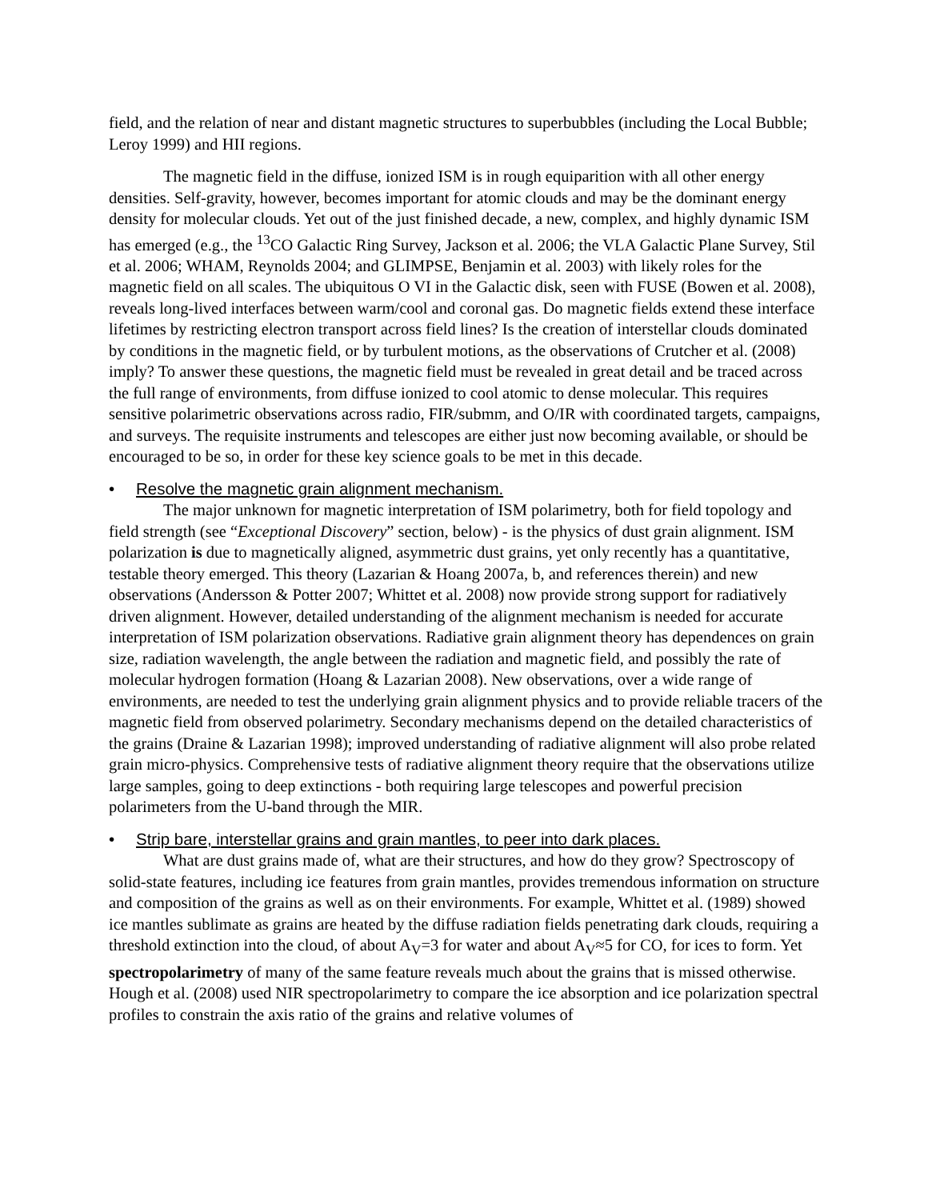field, and the relation of near and distant magnetic structures to superbubbles (including the Local Bubble; Leroy 1999) and HII regions.
The magnetic field in the diffuse, ionized ISM is in rough equiparition with all other energy densities. Self-gravity, however, becomes important for atomic clouds and may be the dominant energy density for molecular clouds. Yet out of the just finished decade, a new, complex, and highly dynamic ISM has emerged (e.g., the <sup>13</sup>CO Galactic Ring Survey, Jackson et al. 2006; the VLA Galactic Plane Survey, Stil et al. 2006; WHAM, Reynolds 2004; and GLIMPSE, Benjamin et al. 2003) with likely roles for the magnetic field on all scales. The ubiquitous O VI in the Galactic disk, seen with FUSE (Bowen et al. 2008), reveals long-lived interfaces between warm/cool and coronal gas. Do magnetic fields extend these interface lifetimes by restricting electron transport across field lines? Is the creation of interstellar clouds dominated by conditions in the magnetic field, or by turbulent motions, as the observations of Crutcher et al. (2008) imply? To answer these questions, the magnetic field must be revealed in great detail and be traced across the full range of environments, from diffuse ionized to cool atomic to dense molecular. This requires sensitive polarimetric observations across radio, FIR/submm, and O/IR with coordinated targets, campaigns, and surveys. The requisite instruments and telescopes are either just now becoming available, or should be encouraged to be so, in order for these key science goals to be met in this decade.
• Resolve the magnetic grain alignment mechanism.
The major unknown for magnetic interpretation of ISM polarimetry, both for field topology and field strength (see “Exceptional Discovery” section, below) - is the physics of dust grain alignment. ISM polarization is due to magnetically aligned, asymmetric dust grains, yet only recently has a quantitative, testable theory emerged. This theory (Lazarian & Hoang 2007a, b, and references therein) and new observations (Andersson & Potter 2007; Whittet et al. 2008) now provide strong support for radiatively driven alignment. However, detailed understanding of the alignment mechanism is needed for accurate interpretation of ISM polarization observations. Radiative grain alignment theory has dependences on grain size, radiation wavelength, the angle between the radiation and magnetic field, and possibly the rate of molecular hydrogen formation (Hoang & Lazarian 2008). New observations, over a wide range of environments, are needed to test the underlying grain alignment physics and to provide reliable tracers of the magnetic field from observed polarimetry. Secondary mechanisms depend on the detailed characteristics of the grains (Draine & Lazarian 1998); improved understanding of radiative alignment will also probe related grain micro-physics. Comprehensive tests of radiative alignment theory require that the observations utilize large samples, going to deep extinctions - both requiring large telescopes and powerful precision polarimeters from the U-band through the MIR.
• Strip bare, interstellar grains and grain mantles, to peer into dark places.
What are dust grains made of, what are their structures, and how do they grow? Spectroscopy of solid-state features, including ice features from grain mantles, provides tremendous information on structure and composition of the grains as well as on their environments. For example, Whittet et al. (1989) showed ice mantles sublimate as grains are heated by the diffuse radiation fields penetrating dark clouds, requiring a threshold extinction into the cloud, of about A<sub>V</sub>=3 for water and about A<sub>V</sub>≈5 for CO, for ices to form. Yet spectropolarimetry of many of the same feature reveals much about the grains that is missed otherwise. Hough et al. (2008) used NIR spectropolarimetry to compare the ice absorption and ice polarization spectral profiles to constrain the axis ratio of the grains and relative volumes of